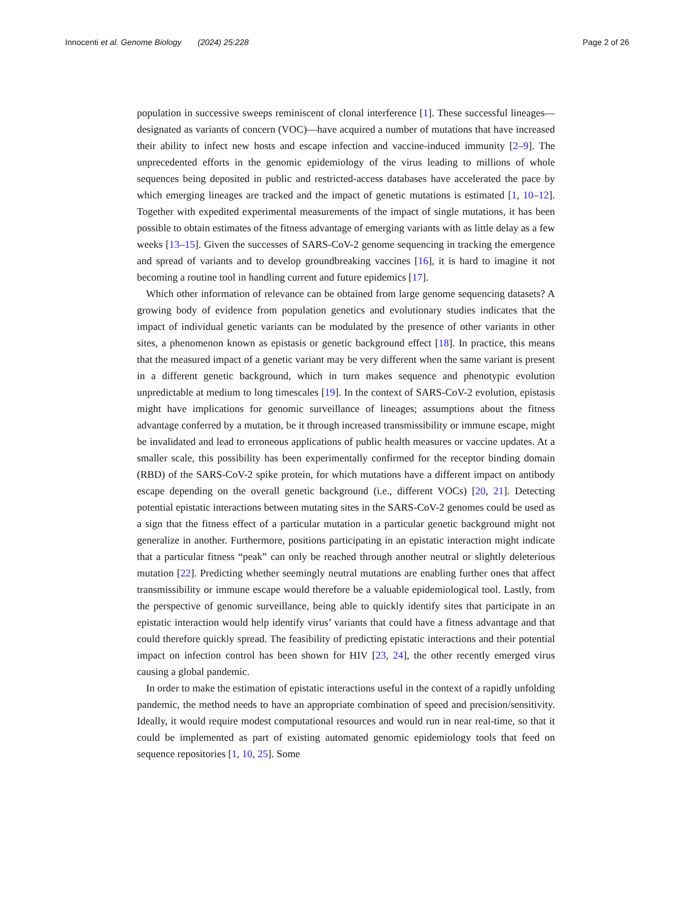Innocenti et al. Genome Biology (2024) 25:228 Page 2 of 26
population in successive sweeps reminiscent of clonal interference [1]. These successful lineages—designated as variants of concern (VOC)—have acquired a number of mutations that have increased their ability to infect new hosts and escape infection and vaccine-induced immunity [2–9]. The unprecedented efforts in the genomic epidemiology of the virus leading to millions of whole sequences being deposited in public and restricted-access databases have accelerated the pace by which emerging lineages are tracked and the impact of genetic mutations is estimated [1, 10–12]. Together with expedited experimental measurements of the impact of single mutations, it has been possible to obtain estimates of the fitness advantage of emerging variants with as little delay as a few weeks [13–15]. Given the successes of SARS-CoV-2 genome sequencing in tracking the emergence and spread of variants and to develop groundbreaking vaccines [16], it is hard to imagine it not becoming a routine tool in handling current and future epidemics [17].
Which other information of relevance can be obtained from large genome sequencing datasets? A growing body of evidence from population genetics and evolutionary studies indicates that the impact of individual genetic variants can be modulated by the presence of other variants in other sites, a phenomenon known as epistasis or genetic background effect [18]. In practice, this means that the measured impact of a genetic variant may be very different when the same variant is present in a different genetic background, which in turn makes sequence and phenotypic evolution unpredictable at medium to long timescales [19]. In the context of SARS-CoV-2 evolution, epistasis might have implications for genomic surveillance of lineages; assumptions about the fitness advantage conferred by a mutation, be it through increased transmissibility or immune escape, might be invalidated and lead to erroneous applications of public health measures or vaccine updates. At a smaller scale, this possibility has been experimentally confirmed for the receptor binding domain (RBD) of the SARS-CoV-2 spike protein, for which mutations have a different impact on antibody escape depending on the overall genetic background (i.e., different VOCs) [20, 21]. Detecting potential epistatic interactions between mutating sites in the SARS-CoV-2 genomes could be used as a sign that the fitness effect of a particular mutation in a particular genetic background might not generalize in another. Furthermore, positions participating in an epistatic interaction might indicate that a particular fitness “peak” can only be reached through another neutral or slightly deleterious mutation [22]. Predicting whether seemingly neutral mutations are enabling further ones that affect transmissibility or immune escape would therefore be a valuable epidemiological tool. Lastly, from the perspective of genomic surveillance, being able to quickly identify sites that participate in an epistatic interaction would help identify virus’ variants that could have a fitness advantage and that could therefore quickly spread. The feasibility of predicting epistatic interactions and their potential impact on infection control has been shown for HIV [23, 24], the other recently emerged virus causing a global pandemic.
In order to make the estimation of epistatic interactions useful in the context of a rapidly unfolding pandemic, the method needs to have an appropriate combination of speed and precision/sensitivity. Ideally, it would require modest computational resources and would run in near real-time, so that it could be implemented as part of existing automated genomic epidemiology tools that feed on sequence repositories [1, 10, 25]. Some